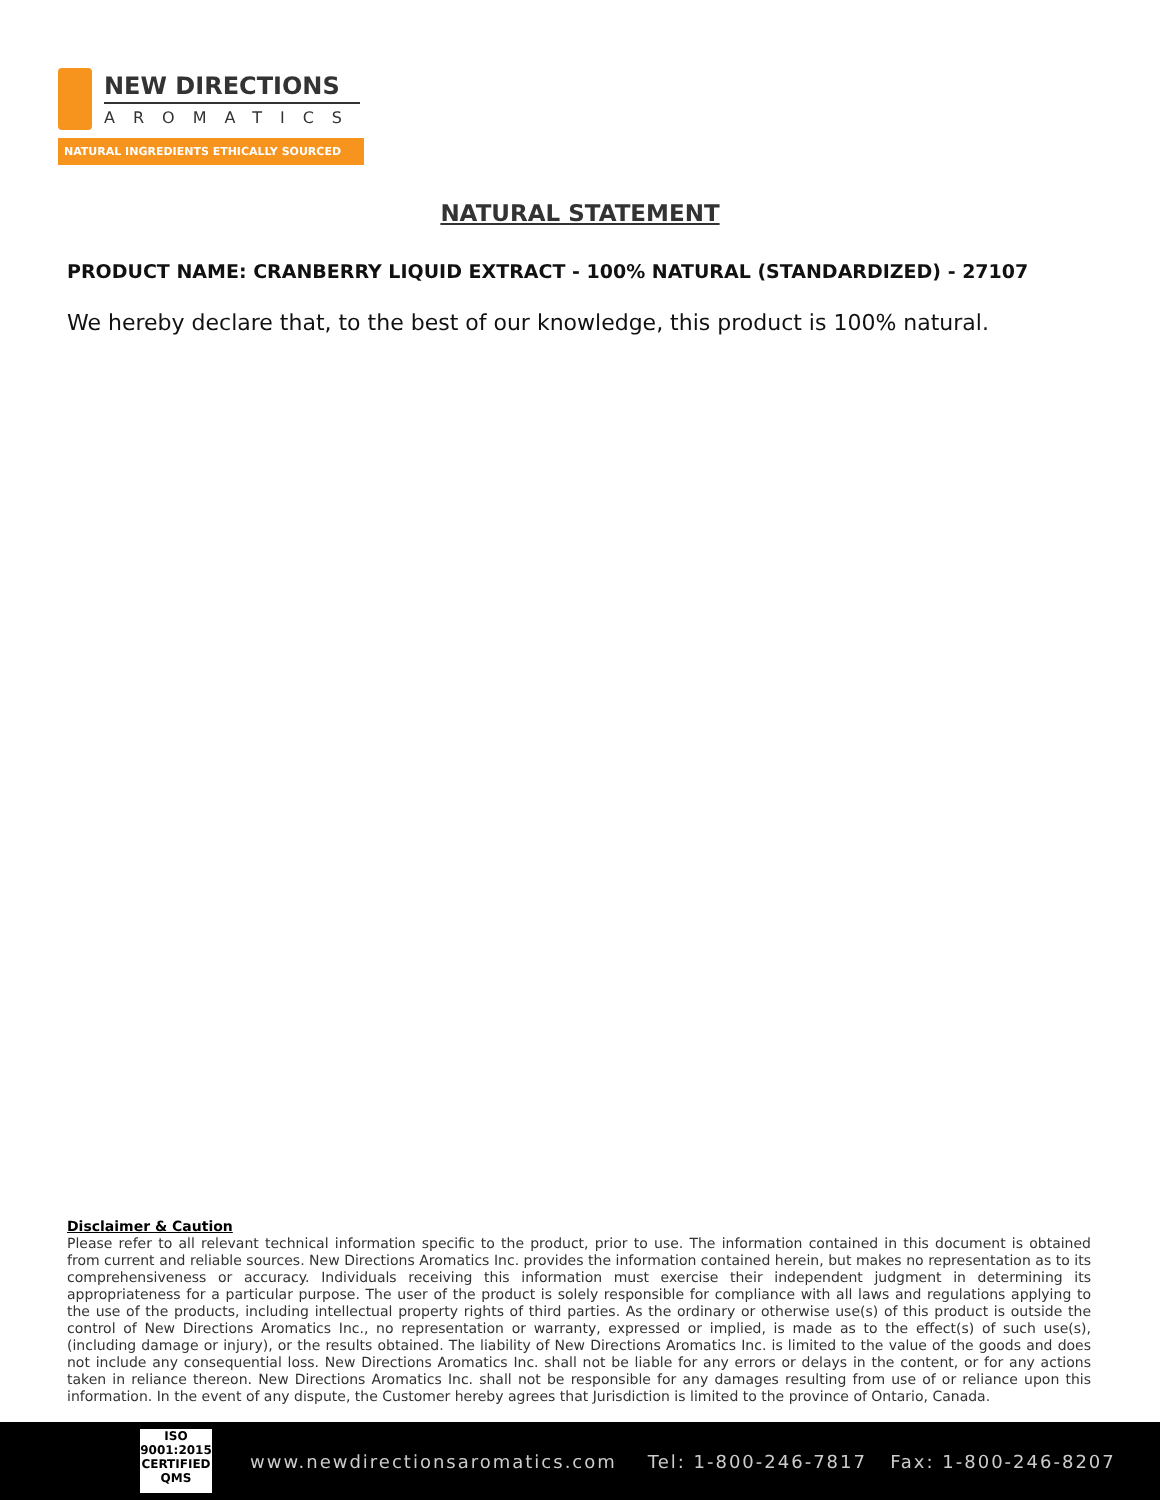NEW DIRECTIONS
AROMATICS
NATURAL INGREDIENTS ETHICALLY SOURCED
NATURAL STATEMENT
PRODUCT NAME: CRANBERRY LIQUID EXTRACT - 100% NATURAL (STANDARDIZED) - 27107
We hereby declare that, to the best of our knowledge, this product is 100% natural.
Disclaimer & Caution
Please refer to all relevant technical information specific to the product, prior to use. The information contained in this document is obtained from current and reliable sources. New Directions Aromatics Inc. provides the information contained herein, but makes no representation as to its comprehensiveness or accuracy. Individuals receiving this information must exercise their independent judgment in determining its appropriateness for a particular purpose. The user of the product is solely responsible for compliance with all laws and regulations applying to the use of the products, including intellectual property rights of third parties. As the ordinary or otherwise use(s) of this product is outside the control of New Directions Aromatics Inc., no representation or warranty, expressed or implied, is made as to the effect(s) of such use(s), (including damage or injury), or the results obtained. The liability of New Directions Aromatics Inc. is limited to the value of the goods and does not include any consequential loss. New Directions Aromatics Inc. shall not be liable for any errors or delays in the content, or for any actions taken in reliance thereon. New Directions Aromatics Inc. shall not be responsible for any damages resulting from use of or reliance upon this information. In the event of any dispute, the Customer hereby agrees that Jurisdiction is limited to the province of Ontario, Canada.
ISO
9001:2015
CERTIFIED QMS
www.newdirectionsaromatics.com Tel: 1-800-246-7817 Fax: 1-800-246-8207